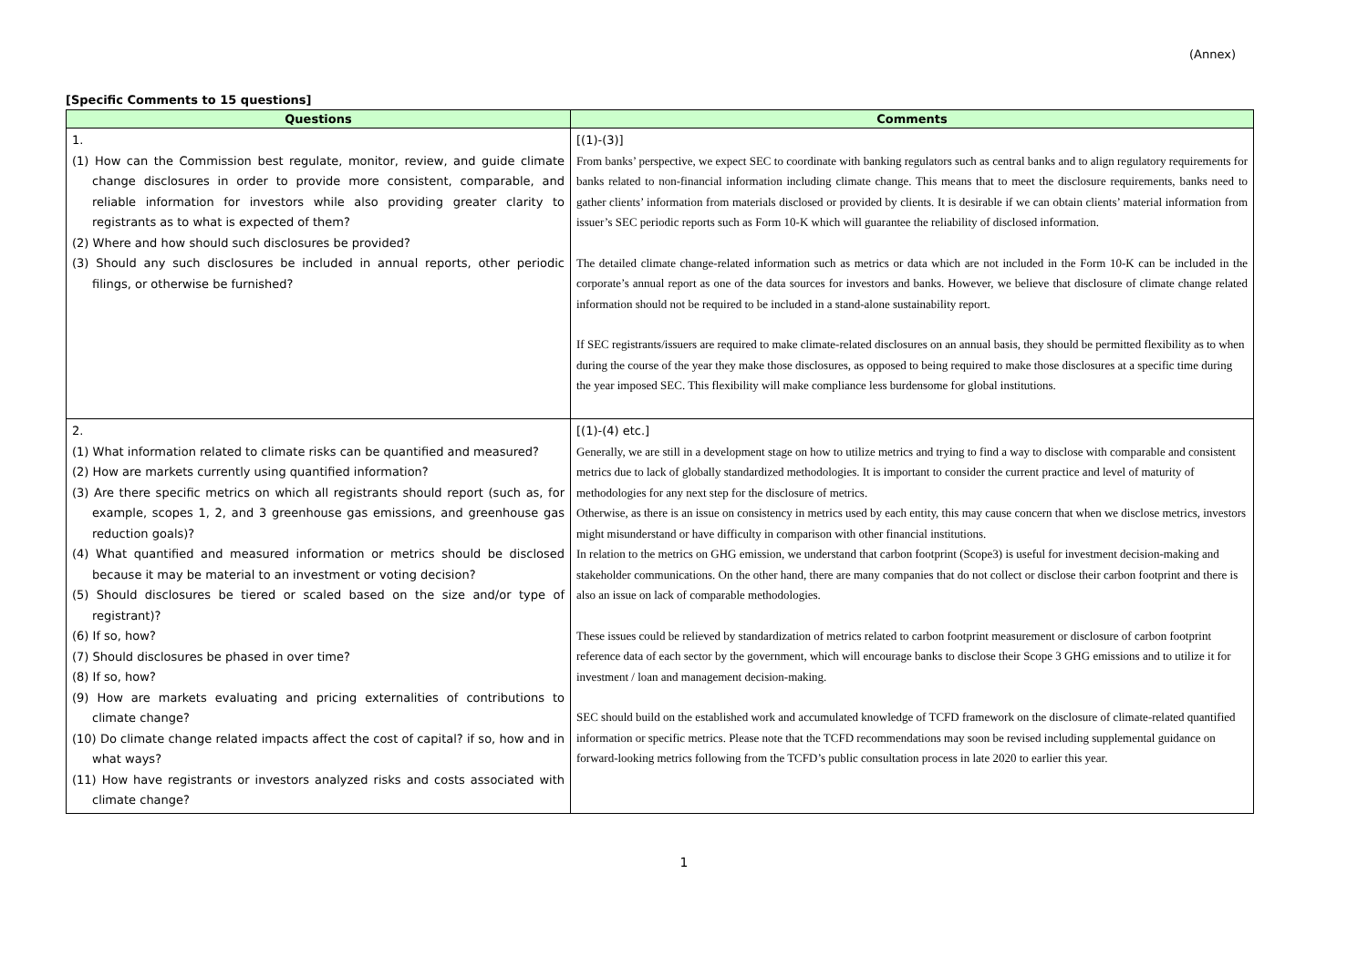(Annex)
[Specific Comments to 15 questions]
| Questions | Comments |
| --- | --- |
| 1. (1) How can the Commission best regulate, monitor, review, and guide climate change disclosures in order to provide more consistent, comparable, and reliable information for investors while also providing greater clarity to registrants as to what is expected of them? (2) Where and how should such disclosures be provided? (3) Should any such disclosures be included in annual reports, other periodic filings, or otherwise be furnished? | [(1)-(3)] From banks’ perspective, we expect SEC to coordinate with banking regulators such as central banks and to align regulatory requirements for banks related to non-financial information including climate change. This means that to meet the disclosure requirements, banks need to gather clients’ information from materials disclosed or provided by clients. It is desirable if we can obtain clients’ material information from issuer’s SEC periodic reports such as Form 10-K which will guarantee the reliability of disclosed information. The detailed climate change-related information such as metrics or data which are not included in the Form 10-K can be included in the corporate’s annual report as one of the data sources for investors and banks. However, we believe that disclosure of climate change related information should not be required to be included in a stand-alone sustainability report. If SEC registrants/issuers are required to make climate-related disclosures on an annual basis, they should be permitted flexibility as to when during the course of the year they make those disclosures, as opposed to being required to make those disclosures at a specific time during the year imposed SEC. This flexibility will make compliance less burdensome for global institutions. |
| 2. (1) What information related to climate risks can be quantified and measured? (2) How are markets currently using quantified information? (3) Are there specific metrics on which all registrants should report (such as, for example, scopes 1, 2, and 3 greenhouse gas emissions, and greenhouse gas reduction goals)? (4) What quantified and measured information or metrics should be disclosed because it may be material to an investment or voting decision? (5) Should disclosures be tiered or scaled based on the size and/or type of registrant)? (6) If so, how? (7) Should disclosures be phased in over time? (8) If so, how? (9) How are markets evaluating and pricing externalities of contributions to climate change? (10) Do climate change related impacts affect the cost of capital? if so, how and in what ways? (11) How have registrants or investors analyzed risks and costs associated with climate change? | [(1)-(4) etc.] Generally, we are still in a development stage on how to utilize metrics and trying to find a way to disclose with comparable and consistent metrics due to lack of globally standardized methodologies. It is important to consider the current practice and level of maturity of methodologies for any next step for the disclosure of metrics. Otherwise, as there is an issue on consistency in metrics used by each entity, this may cause concern that when we disclose metrics, investors might misunderstand or have difficulty in comparison with other financial institutions. In relation to the metrics on GHG emission, we understand that carbon footprint (Scope3) is useful for investment decision-making and stakeholder communications. On the other hand, there are many companies that do not collect or disclose their carbon footprint and there is also an issue on lack of comparable methodologies. These issues could be relieved by standardization of metrics related to carbon footprint measurement or disclosure of carbon footprint reference data of each sector by the government, which will encourage banks to disclose their Scope 3 GHG emissions and to utilize it for investment / loan and management decision-making. SEC should build on the established work and accumulated knowledge of TCFD framework on the disclosure of climate-related quantified information or specific metrics. Please note that the TCFD recommendations may soon be revised including supplemental guidance on forward-looking metrics following from the TCFD’s public consultation process in late 2020 to earlier this year. |
1